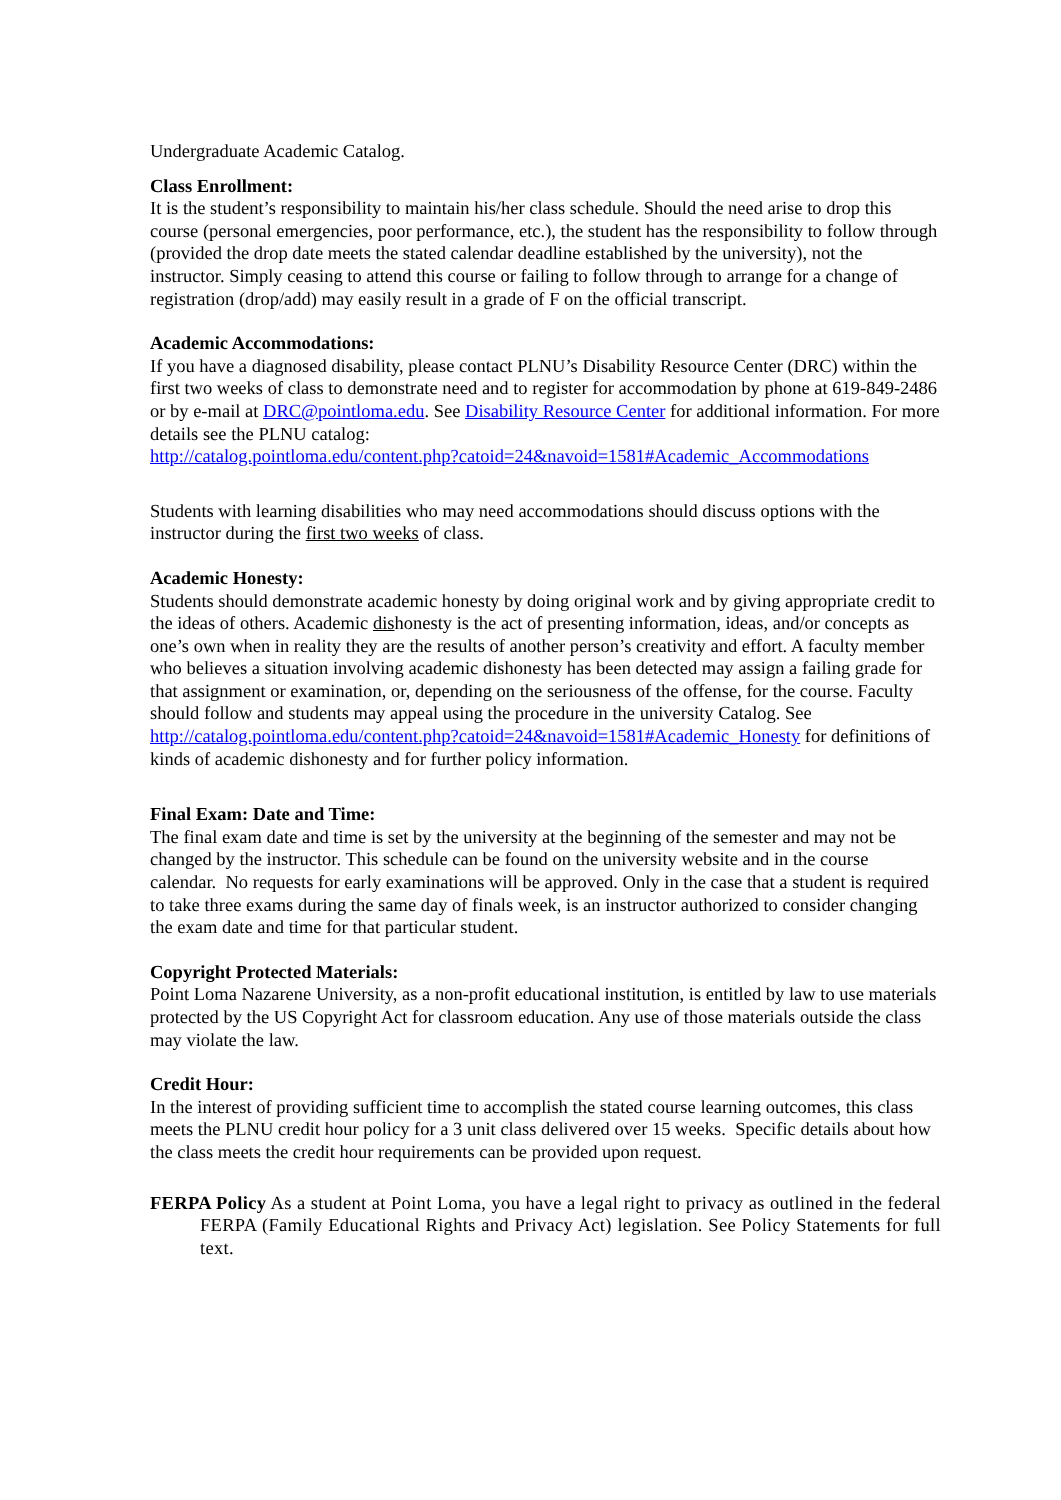Undergraduate Academic Catalog.
Class Enrollment:
It is the student’s responsibility to maintain his/her class schedule. Should the need arise to drop this course (personal emergencies, poor performance, etc.), the student has the responsibility to follow through (provided the drop date meets the stated calendar deadline established by the university), not the instructor. Simply ceasing to attend this course or failing to follow through to arrange for a change of registration (drop/add) may easily result in a grade of F on the official transcript.
Academic Accommodations:
If you have a diagnosed disability, please contact PLNU’s Disability Resource Center (DRC) within the first two weeks of class to demonstrate need and to register for accommodation by phone at 619-849-2486 or by e-mail at DRC@pointloma.edu. See Disability Resource Center for additional information. For more details see the PLNU catalog:
http://catalog.pointloma.edu/content.php?catoid=24&navoid=1581#Academic_Accommodations
Students with learning disabilities who may need accommodations should discuss options with the instructor during the first two weeks of class.
Academic Honesty:
Students should demonstrate academic honesty by doing original work and by giving appropriate credit to the ideas of others. Academic dishonesty is the act of presenting information, ideas, and/or concepts as one’s own when in reality they are the results of another person’s creativity and effort. A faculty member who believes a situation involving academic dishonesty has been detected may assign a failing grade for that assignment or examination, or, depending on the seriousness of the offense, for the course. Faculty should follow and students may appeal using the procedure in the university Catalog. See
http://catalog.pointloma.edu/content.php?catoid=24&navoid=1581#Academic_Honesty for definitions of kinds of academic dishonesty and for further policy information.
Final Exam: Date and Time:
The final exam date and time is set by the university at the beginning of the semester and may not be changed by the instructor. This schedule can be found on the university website and in the course calendar. No requests for early examinations will be approved. Only in the case that a student is required to take three exams during the same day of finals week, is an instructor authorized to consider changing the exam date and time for that particular student.
Copyright Protected Materials:
Point Loma Nazarene University, as a non-profit educational institution, is entitled by law to use materials protected by the US Copyright Act for classroom education. Any use of those materials outside the class may violate the law.
Credit Hour:
In the interest of providing sufficient time to accomplish the stated course learning outcomes, this class meets the PLNU credit hour policy for a 3 unit class delivered over 15 weeks. Specific details about how the class meets the credit hour requirements can be provided upon request.
FERPA Policy As a student at Point Loma, you have a legal right to privacy as outlined in the federal FERPA (Family Educational Rights and Privacy Act) legislation. See Policy Statements for full text.